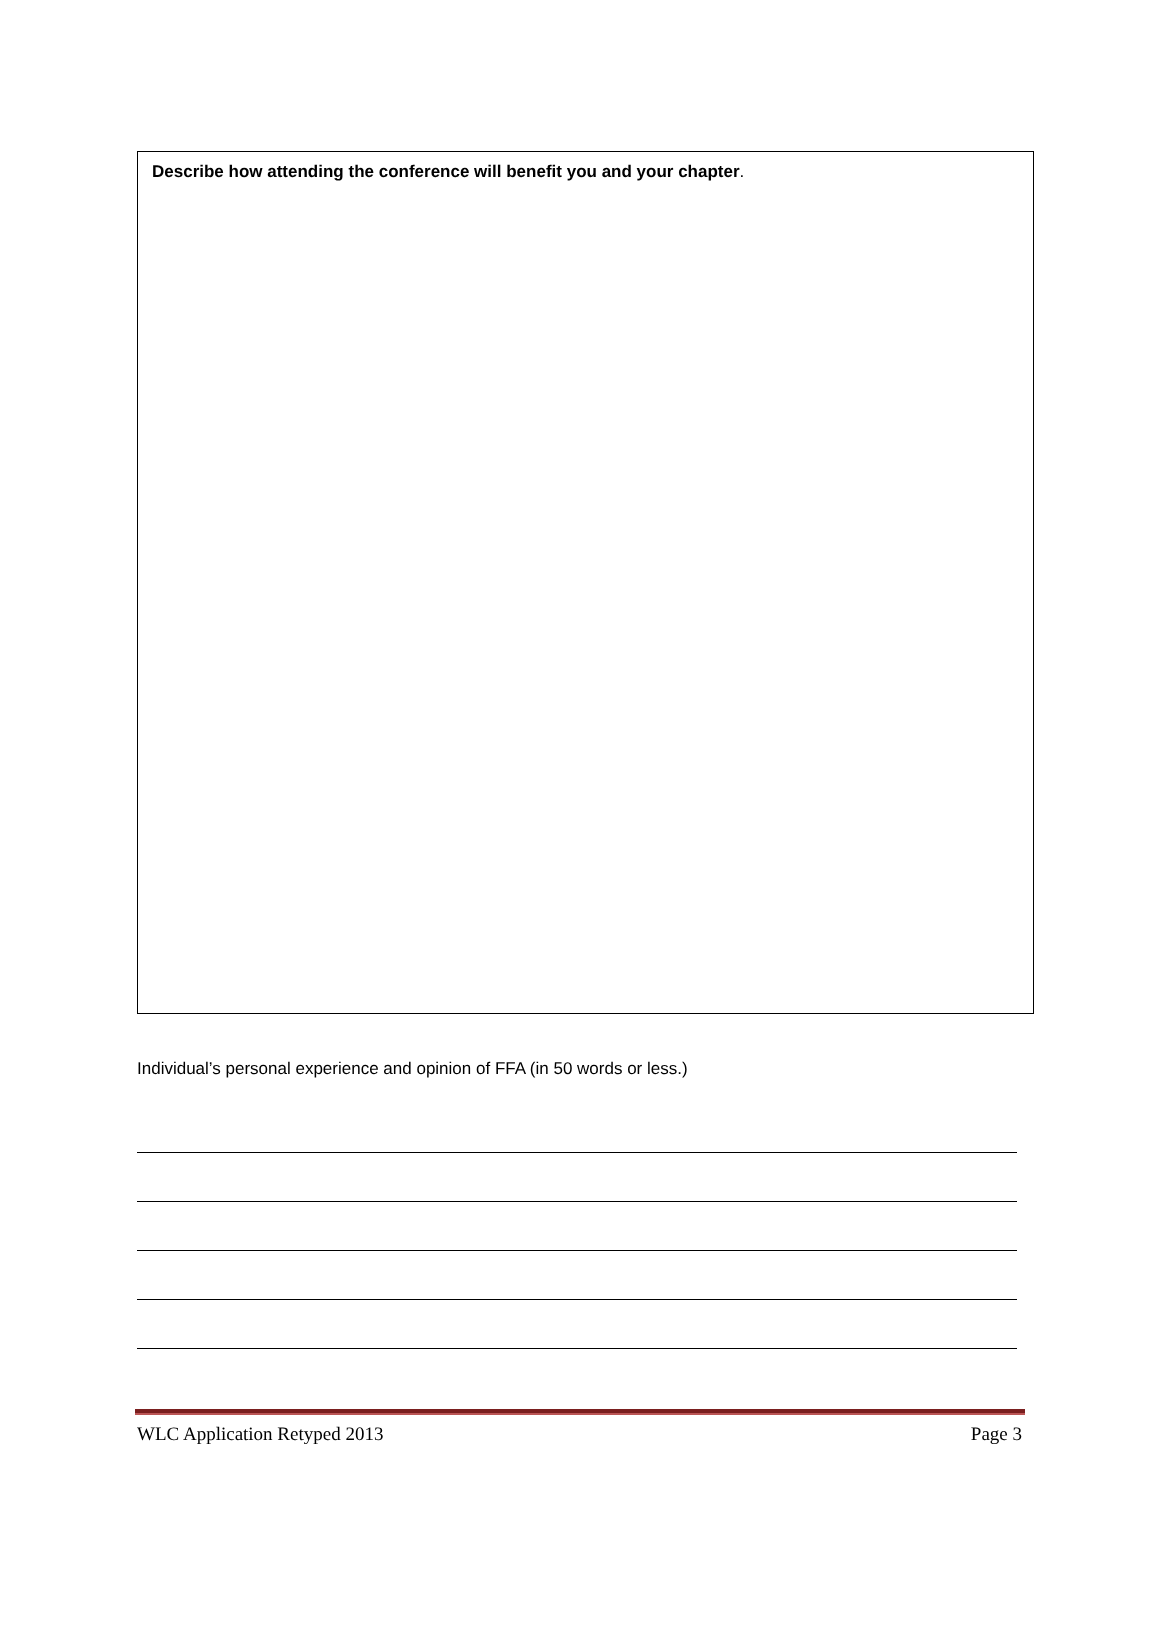Describe how attending the conference will benefit you and your chapter.
Individual’s personal experience and opinion of FFA (in 50 words or less.)
WLC Application Retyped 2013 Page 3